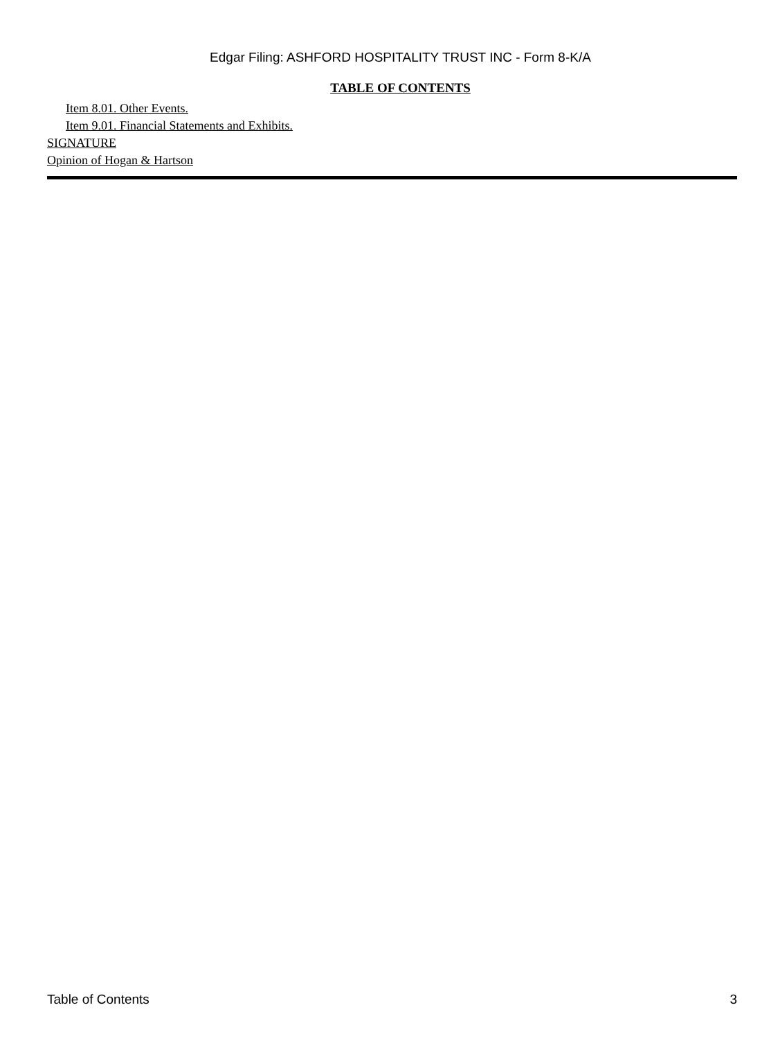Edgar Filing: ASHFORD HOSPITALITY TRUST INC - Form 8-K/A
TABLE OF CONTENTS
Item 8.01. Other Events.
Item 9.01. Financial Statements and Exhibits.
SIGNATURE
Opinion of Hogan & Hartson
Table of Contents 3